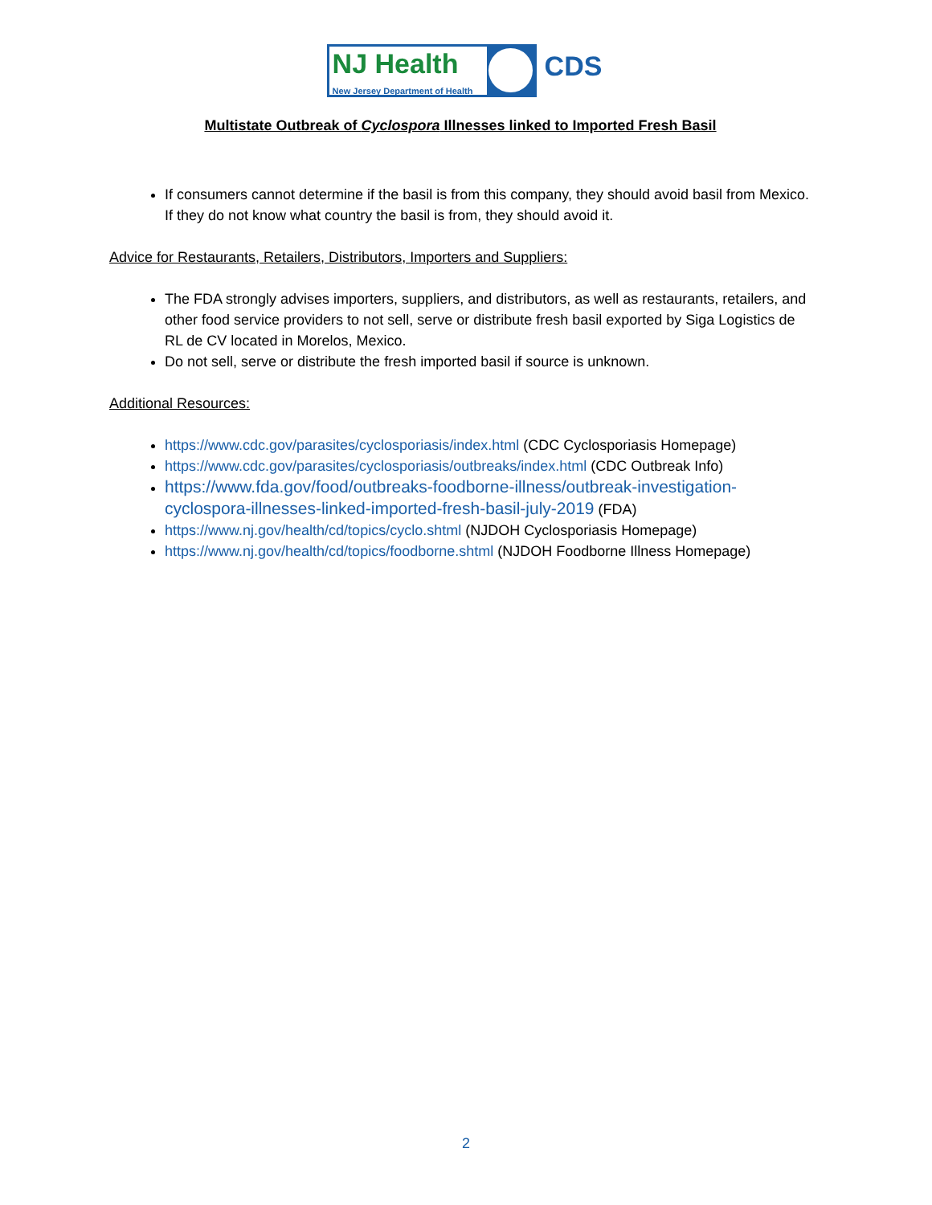NJ Health
New Jersey Department of Health
CDS
Multistate Outbreak of Cyclospora Illnesses linked to Imported Fresh Basil
If consumers cannot determine if the basil is from this company, they should avoid basil from Mexico. If they do not know what country the basil is from, they should avoid it.
Advice for Restaurants, Retailers, Distributors, Importers and Suppliers:
The FDA strongly advises importers, suppliers, and distributors, as well as restaurants, retailers, and other food service providers to not sell, serve or distribute fresh basil exported by Siga Logistics de RL de CV located in Morelos, Mexico.
Do not sell, serve or distribute the fresh imported basil if source is unknown.
Additional Resources:
https://www.cdc.gov/parasites/cyclosporiasis/index.html (CDC Cyclosporiasis Homepage)
https://www.cdc.gov/parasites/cyclosporiasis/outbreaks/index.html (CDC Outbreak Info)
https://www.fda.gov/food/outbreaks-foodborne-illness/outbreak-investigation-cyclospora-illnesses-linked-imported-fresh-basil-july-2019 (FDA)
https://www.nj.gov/health/cd/topics/cyclo.shtml (NJDOH Cyclosporiasis Homepage)
https://www.nj.gov/health/cd/topics/foodborne.shtml (NJDOH Foodborne Illness Homepage)
2